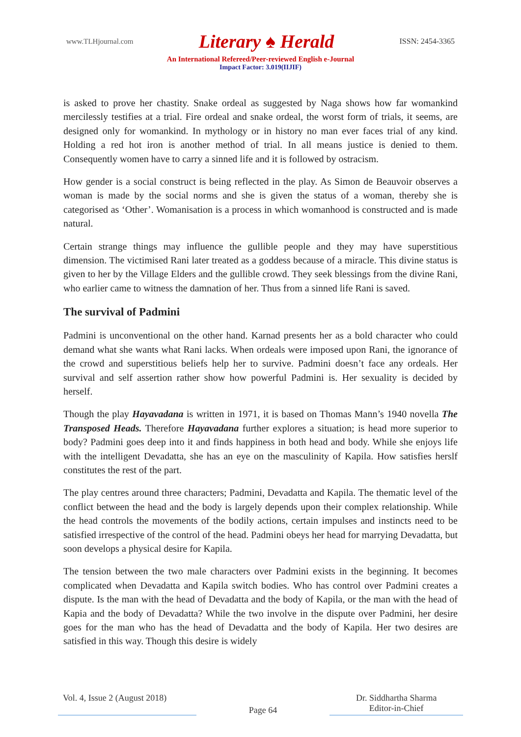www.TLHjournal.com Literary ♠ Herald ISSN: 2454-3365
An International Refereed/Peer-reviewed English e-Journal
Impact Factor: 3.019(IIJIF)
is asked to prove her chastity. Snake ordeal as suggested by Naga shows how far womankind mercilessly testifies at a trial. Fire ordeal and snake ordeal, the worst form of trials, it seems, are designed only for womankind. In mythology or in history no man ever faces trial of any kind. Holding a red hot iron is another method of trial. In all means justice is denied to them. Consequently women have to carry a sinned life and it is followed by ostracism.
How gender is a social construct is being reflected in the play. As Simon de Beauvoir observes a woman is made by the social norms and she is given the status of a woman, thereby she is categorised as ‘Other’. Womanisation is a process in which womanhood is constructed and is made natural.
Certain strange things may influence the gullible people and they may have superstitious dimension. The victimised Rani later treated as a goddess because of a miracle. This divine status is given to her by the Village Elders and the gullible crowd. They seek blessings from the divine Rani, who earlier came to witness the damnation of her. Thus from a sinned life Rani is saved.
The survival of Padmini
Padmini is unconventional on the other hand. Karnad presents her as a bold character who could demand what she wants what Rani lacks. When ordeals were imposed upon Rani, the ignorance of the crowd and superstitious beliefs help her to survive. Padmini doesn’t face any ordeals. Her survival and self assertion rather show how powerful Padmini is. Her sexuality is decided by herself.
Though the play Hayavadana is written in 1971, it is based on Thomas Mann’s 1940 novella The Transposed Heads. Therefore Hayavadana further explores a situation; is head more superior to body? Padmini goes deep into it and finds happiness in both head and body. While she enjoys life with the intelligent Devadatta, she has an eye on the masculinity of Kapila. How satisfies herslf constitutes the rest of the part.
The play centres around three characters; Padmini, Devadatta and Kapila. The thematic level of the conflict between the head and the body is largely depends upon their complex relationship. While the head controls the movements of the bodily actions, certain impulses and instincts need to be satisfied irrespective of the control of the head. Padmini obeys her head for marrying Devadatta, but soon develops a physical desire for Kapila.
The tension between the two male characters over Padmini exists in the beginning. It becomes complicated when Devadatta and Kapila switch bodies. Who has control over Padmini creates a dispute. Is the man with the head of Devadatta and the body of Kapila, or the man with the head of Kapia and the body of Devadatta? While the two involve in the dispute over Padmini, her desire goes for the man who has the head of Devadatta and the body of Kapila. Her two desires are satisfied in this way. Though this desire is widely
Vol. 4, Issue 2 (August 2018)
Page 64
Dr. Siddhartha Sharma
Editor-in-Chief